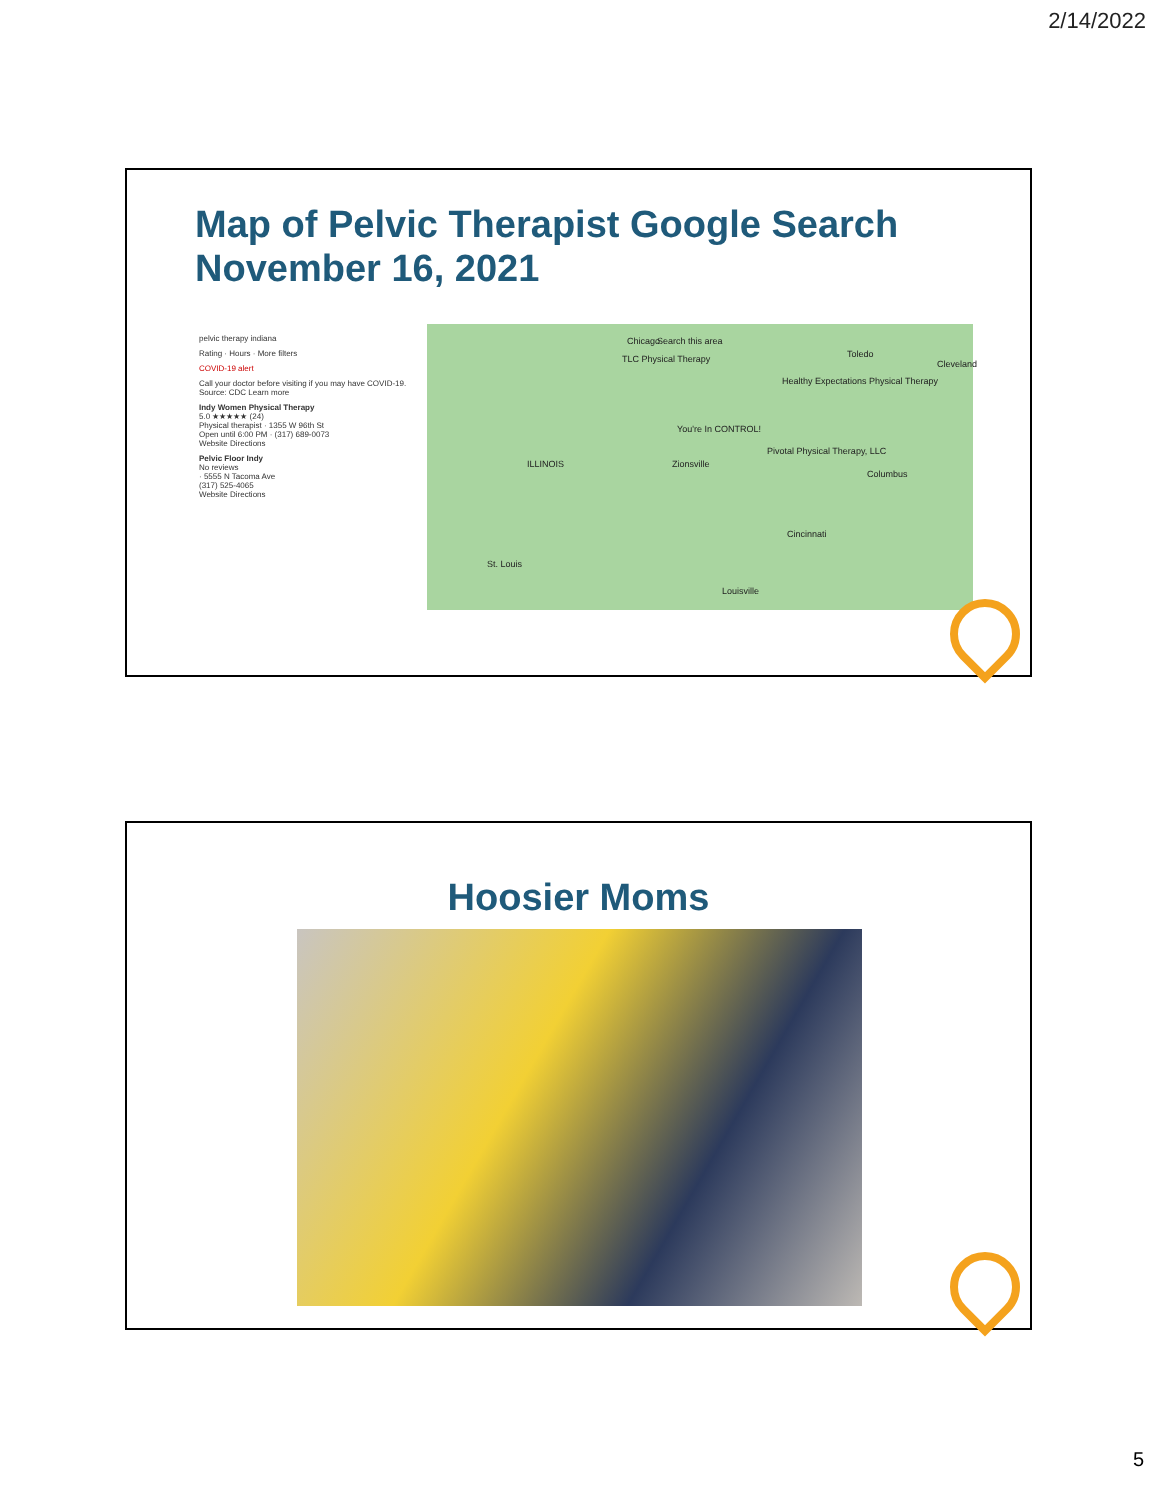2/14/2022
Map of Pelvic Therapist Google Search
November 16, 2021
pelvic therapy indiana
Rating · Hours · More filters
COVID-19 alert
Call your doctor before visiting if you may have COVID-19. Source: CDC Learn more
Indy Women Physical Therapy
5.0 ★★★★★ (24)
Physical therapist · 1355 W 96th St
Open until 6:00 PM · (317) 689-0073
Website Directions
Pelvic Floor Indy
No reviews
· 5555 N Tacoma Ave
(317) 525-4065
Website Directions
Search this area Chicago
TLC Physical Therapy
Healthy Expectations Physical Therapy
ILLINOIS
You're In CONTROL!
Pivotal Physical Therapy, LLC
Zionsville
Columbus
Cincinnati
St. Louis
Louisville
Cleveland
Toledo
Hoosier Moms
5